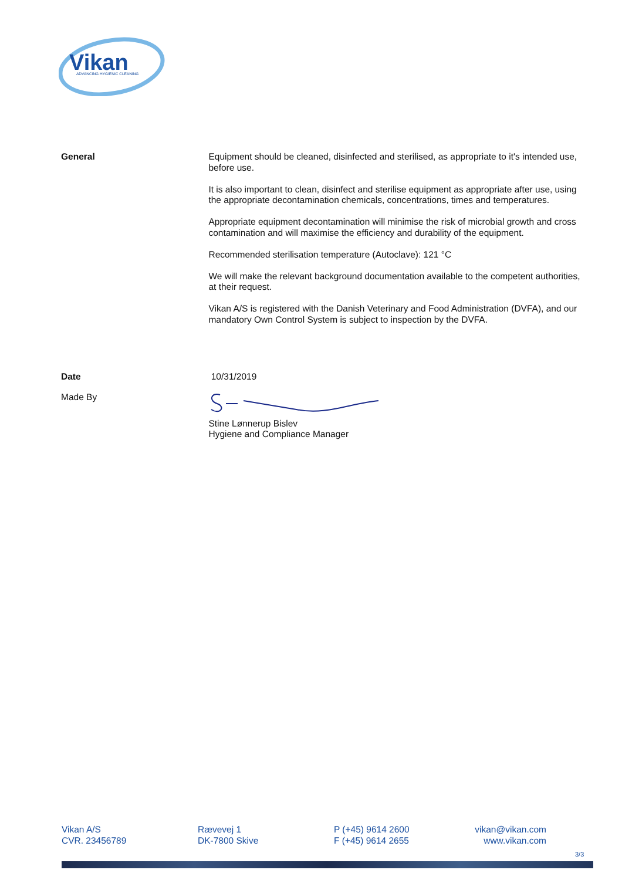Vikan
ADVANCING HYGIENIC CLEANING
General Equipment should be cleaned, disinfected and sterilised, as appropriate to it's intended use, before use.
It is also important to clean, disinfect and sterilise equipment as appropriate after use, using the appropriate decontamination chemicals, concentrations, times and temperatures.
Appropriate equipment decontamination will minimise the risk of microbial growth and cross contamination and will maximise the efficiency and durability of the equipment.
Recommended sterilisation temperature (Autoclave): 121 °C
We will make the relevant background documentation available to the competent authorities, at their request.
Vikan A/S is registered with the Danish Veterinary and Food Administration (DVFA), and our mandatory Own Control System is subject to inspection by the DVFA.
Date 10/31/2019
Made By
Stine Lønnerup Bislev
Hygiene and Compliance Manager
Vikan A/S
CVR. 23456789
Rævevej 1
DK-7800 Skive
P (+45) 9614 2600
F (+45) 9614 2655
vikan@vikan.com
www.vikan.com
3/3